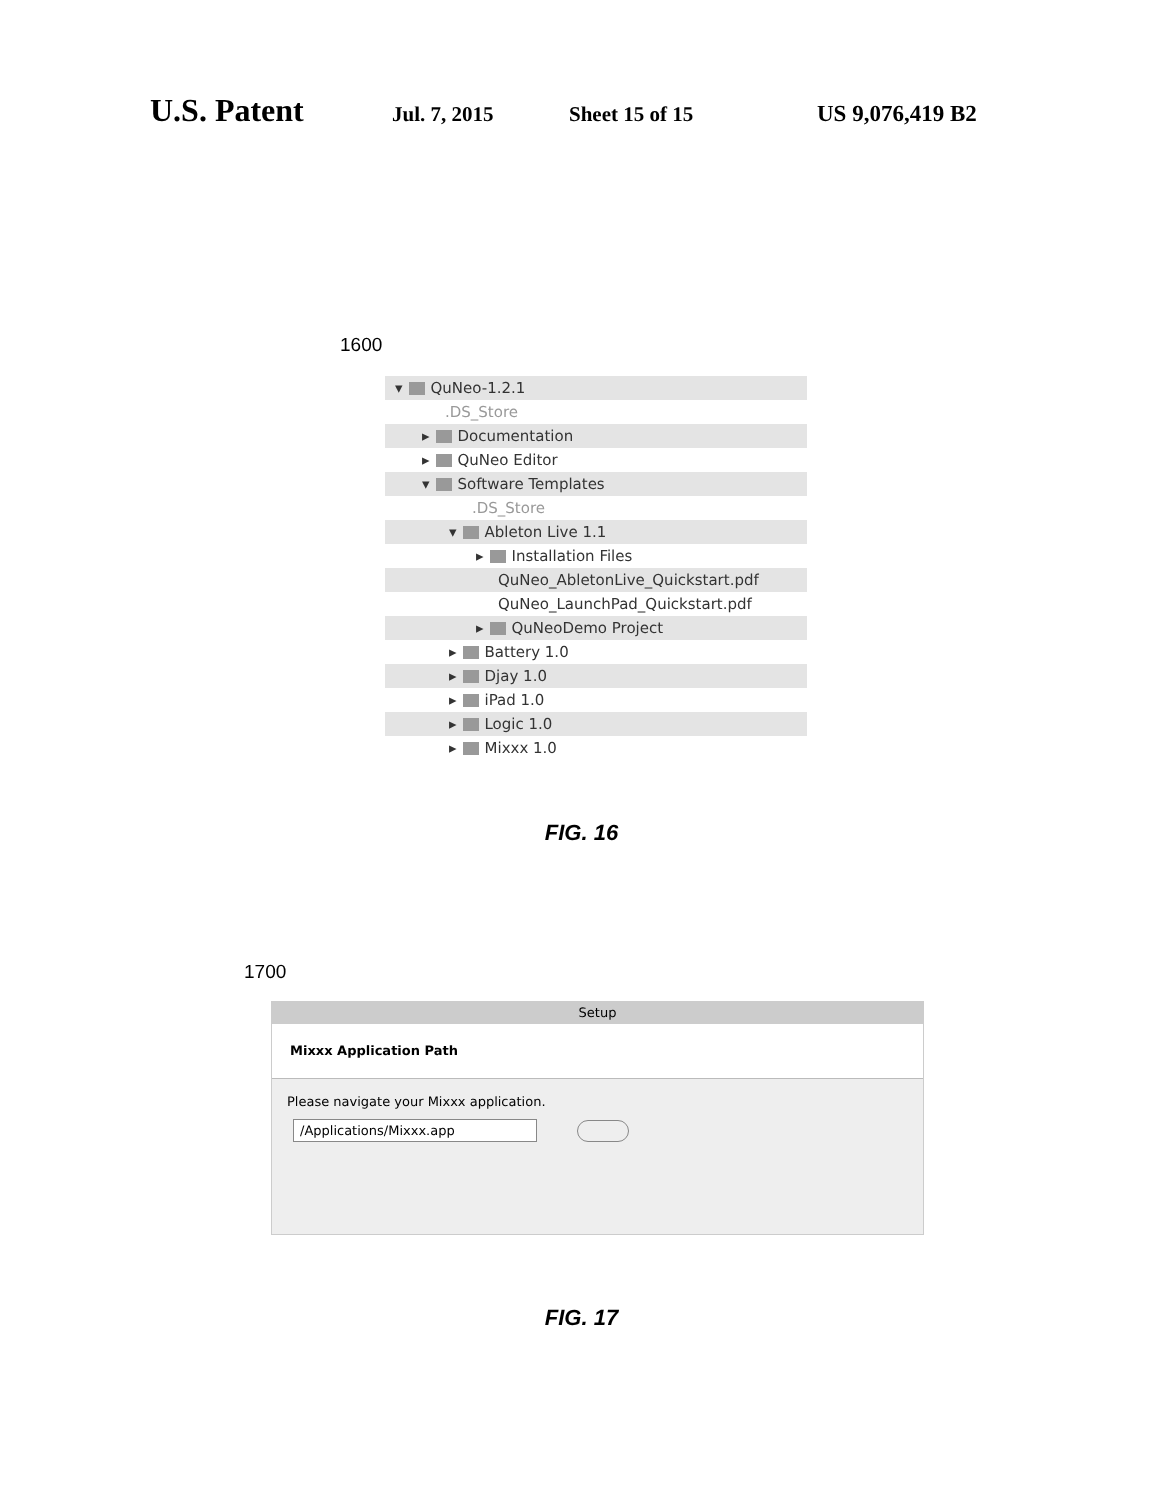U.S. Patent Jul. 7, 2015 Sheet 15 of 15 US 9,076,419 B2
1600
▾ QuNeo-1.2.1
.DS_Store
▸ Documentation
▸ QuNeo Editor
▾ Software Templates
.DS_Store
▾ Ableton Live 1.1
▸ Installation Files
QuNeo_AbletonLive_Quickstart.pdf
QuNeo_LaunchPad_Quickstart.pdf
▸ QuNeoDemo Project
▸ Battery 1.0
▸ Djay 1.0
▸ iPad 1.0
▸ Logic 1.0
▸ Mixxx 1.0
FIG. 16
1700
Setup
Mixxx Application Path
Please navigate your Mixxx application.
/Applications/Mixxx.app
FIG. 17